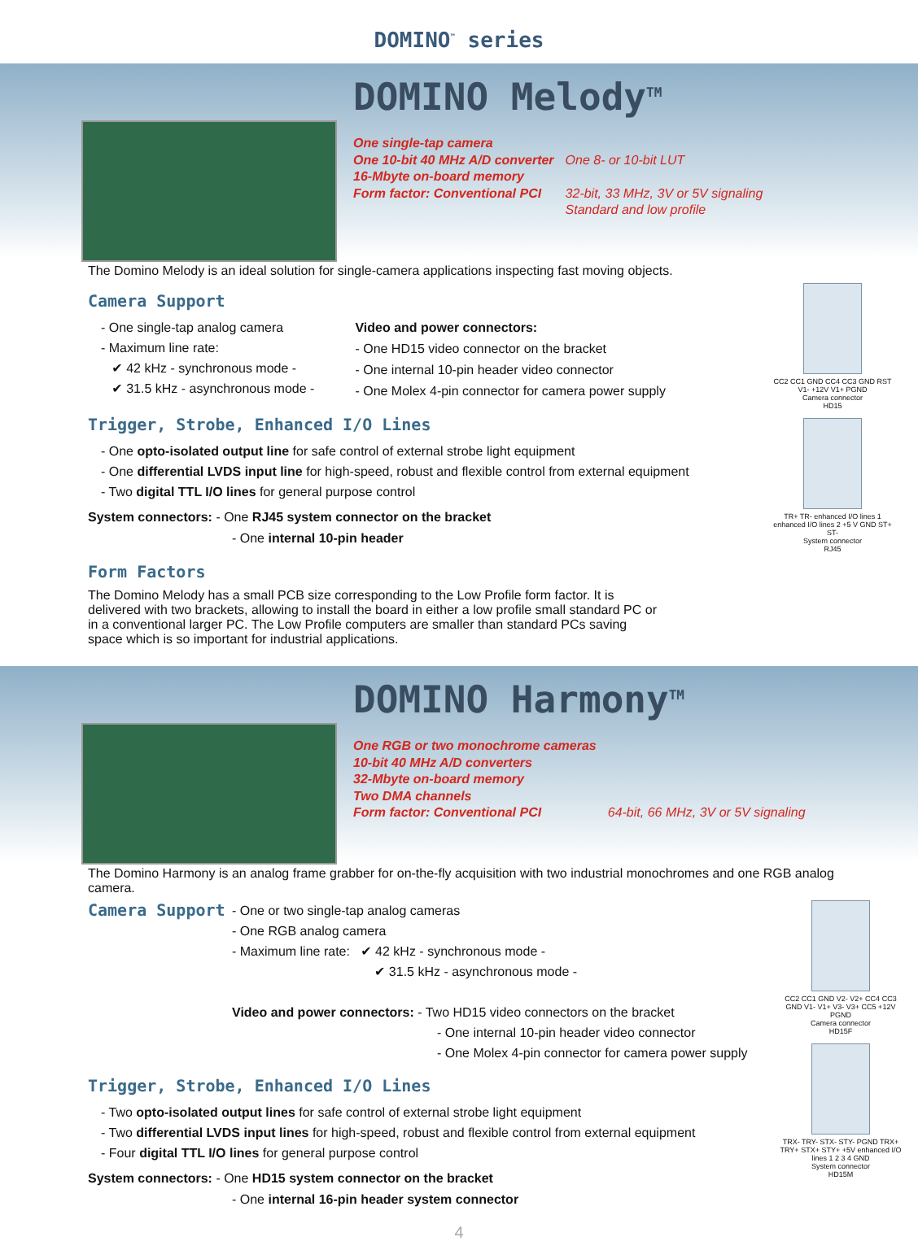DOMINO<sup>™</sup> series
DOMINO Melody<sup>TM</sup>
One single-tap camera
One 10-bit 40 MHz A/D converter
16-Mbyte on-board memory
Form factor: Conventional PCI
One 8- or 10-bit LUT
32-bit, 33 MHz, 3V or 5V signaling
Standard and low profile
The Domino Melody is an ideal solution for single-camera applications inspecting fast moving objects.
CC2 CC1 GND CC4 CC3 GND RST V1- +12V V1+ PGND
Camera connector
HD15
TR+ TR- enhanced I/O lines 1 enhanced I/O lines 2 +5 V GND ST+ ST-
System connector
RJ45
Camera Support
- One single-tap analog camera
- Maximum line rate:
✔ 42 kHz - synchronous mode -
✔ 31.5 kHz - asynchronous mode -
Video and power connectors:
- One HD15 video connector on the bracket
- One internal 10-pin header video connector
- One Molex 4-pin connector for camera power supply
Trigger, Strobe, Enhanced I/O Lines
- One opto-isolated output line for safe control of external strobe light equipment
- One differential LVDS input line for high-speed, robust and flexible control from external equipment
- Two digital TTL I/O lines for general purpose control
System connectors: - One RJ45 system connector on the bracket
- One internal 10-pin header
Form Factors
The Domino Melody has a small PCB size corresponding to the Low Profile form factor. It is delivered with two brackets, allowing to install the board in either a low profile small standard PC or in a conventional larger PC. The Low Profile computers are smaller than standard PCs saving space which is so important for industrial applications.
DOMINO Harmony<sup>TM</sup>
One RGB or two monochrome cameras
10-bit 40 MHz A/D converters
32-Mbyte on-board memory
Two DMA channels
Form factor: Conventional PCI
64-bit, 66 MHz, 3V or 5V signaling
The Domino Harmony is an analog frame grabber for on-the-fly acquisition with two industrial monochromes and one RGB analog camera.
CC2 CC1 GND V2- V2+ CC4 CC3 GND V1- V1+ V3- V3+ CC5 +12V PGND
Camera connector
HD15F
TRX- TRY- STX- STY- PGND TRX+ TRY+ STX+ STY+ +5V enhanced I/O lines 1 2 3 4 GND
System connector
HD15M
Camera Support
- One or two single-tap analog cameras
- One RGB analog camera
- Maximum line rate: ✔ 42 kHz - synchronous mode -
✔ 31.5 kHz - asynchronous mode -
Video and power connectors: - Two HD15 video connectors on the bracket
- One internal 10-pin header video connector
- One Molex 4-pin connector for camera power supply
Trigger, Strobe, Enhanced I/O Lines
- Two opto-isolated output lines for safe control of external strobe light equipment
- Two differential LVDS input lines for high-speed, robust and flexible control from external equipment
- Four digital TTL I/O lines for general purpose control
System connectors: - One HD15 system connector on the bracket
- One internal 16-pin header system connector
4